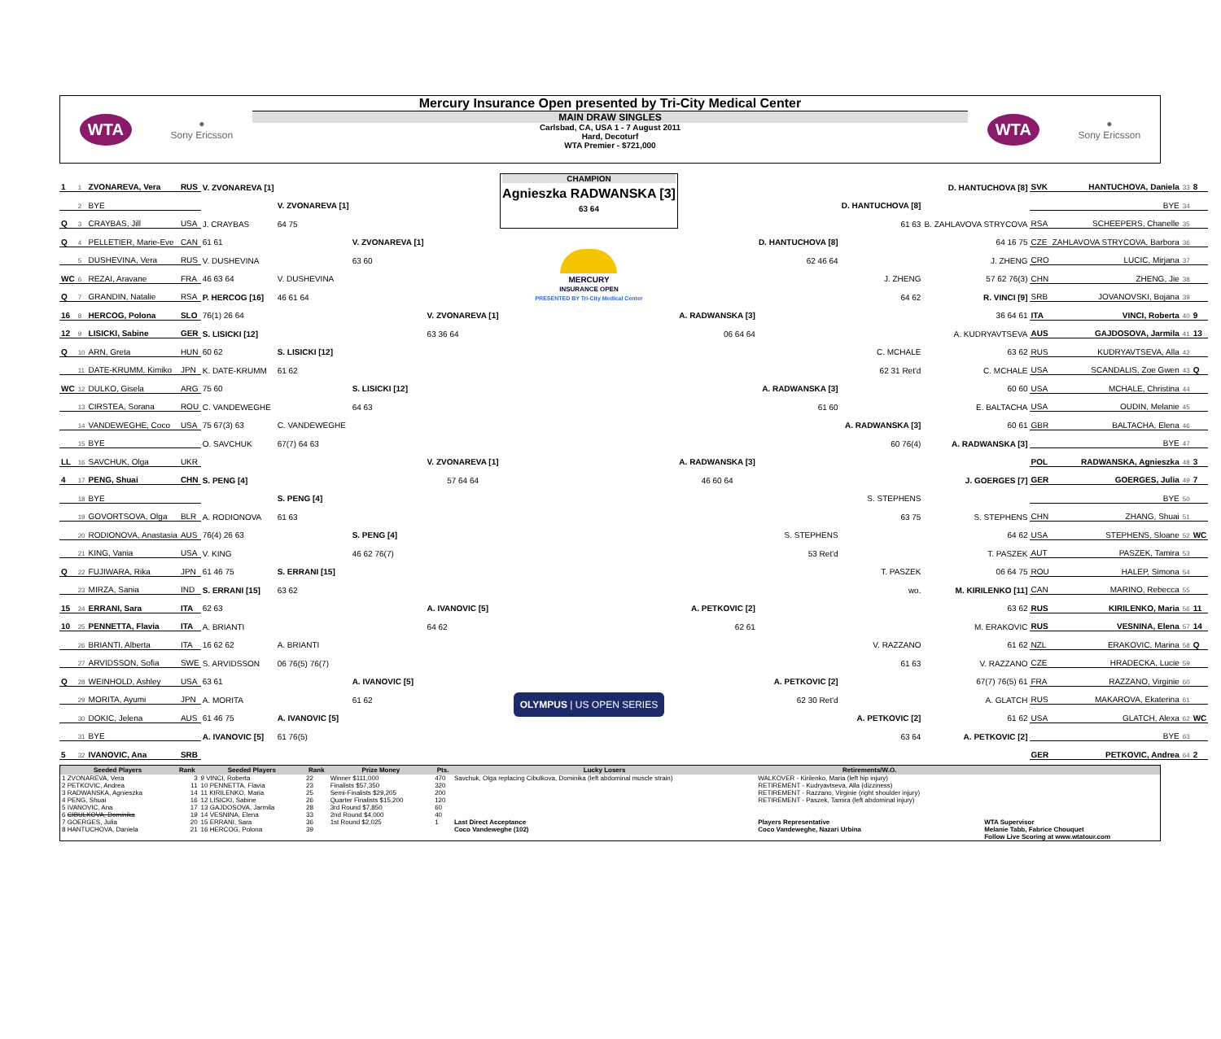WTA ●
Sony Ericsson
Mercury Insurance Open presented by Tri-City Medical Center
MAIN DRAW SINGLES
Carlsbad, CA, USA 1 - 7 August 2011
Hard, Decoturf
WTA Premier - $721,000
WTA ●
Sony Ericsson
| 1 | 1 | ZVONAREVA, Vera | RUS | V. ZVONAREVA [1] | | | | CHAMPION Agnieszka RADWANSKA [3] 63 64 | | | | D. HANTUCHOVA [8] | SVK | HANTUCHOVA, Daniela | 33 | 8 |
| | 2 | BYE | | | V. ZVONAREVA [1] | | | | | | D. HANTUCHOVA [8] | | | BYE | 34 | |
| Q | 3 | CRAYBAS, Jill | USA | J. CRAYBAS | 64 75 | | | | | | 61 63 | B. ZAHLAVOVA STRYCOVA | RSA | SCHEEPERS, Chanelle | 35 | |
| Q | 4 | PELLETIER, Marie-Eve | CAN | 61 61 | | V. ZVONAREVA [1] | | MERCURY INSURANCE OPEN PRESENTED BY Tri-City Medical Center | | D. HANTUCHOVA [8] | | 64 16 75 | CZE | ZAHLAVOVA STRYCOVA, Barbora | 36 | |
| | 5 | DUSHEVINA, Vera | RUS | V. DUSHEVINA | | 63 60 | | | | 62 46 64 | | J. ZHENG | CRO | LUCIC, Mirjana | 37 | |
| WC | 6 | REZAI, Aravane | FRA | 46 63 64 | V. DUSHEVINA | | | | | | J. ZHENG | 57 62 76(3) | CHN | ZHENG, Jie | 38 | |
| Q | 7 | GRANDIN, Natalie | RSA | P. HERCOG [16] | 46 61 64 | | | | | | 64 62 | R. VINCI [9] | SRB | JOVANOVSKI, Bojana | 39 | |
| 16 | 8 | HERCOG, Polona | SLO | 76(1) 26 64 | | | V. ZVONAREVA [1] | | A. RADWANSKA [3] | | | 36 64 61 | ITA | VINCI, Roberta | 40 | 9 |
| 12 | 9 | LISICKI, Sabine | GER | S. LISICKI [12] | | | 63 36 64 | | 06 64 64 | | | A. KUDRYAVTSEVA | AUS | GAJDOSOVA, Jarmila | 41 | 13 |
| Q | 10 | ARN, Greta | HUN | 60 62 | S. LISICKI [12] | | | | | | C. MCHALE | 63 62 | RUS | KUDRYAVTSEVA, Alla | 42 | |
| | 11 | DATE-KRUMM, Kimiko | JPN | K. DATE-KRUMM | 61 62 | | | | | | 62 31 Ret'd | C. MCHALE | USA | SCANDALIS, Zoe Gwen | 43 | Q |
| WC | 12 | DULKO, Gisela | ARG | 75 60 | | S. LISICKI [12] | | | | A. RADWANSKA [3] | | 60 60 | USA | MCHALE, Christina | 44 | |
| | 13 | CIRSTEA, Sorana | ROU | C. VANDEWEGHE | | 64 63 | | | | 61 60 | | E. BALTACHA | USA | OUDIN, Melanie | 45 | |
| | 14 | VANDEWEGHE, Coco | USA | 75 67(3) 63 | C. VANDEWEGHE | | | | | | A. RADWANSKA [3] | 60 61 | GBR | BALTACHA, Elena | 46 | |
| | 15 | BYE | | O. SAVCHUK | 67(7) 64 63 | | | | | | 60 76(4) | A. RADWANSKA [3] | | BYE | 47 | |
| LL | 16 | SAVCHUK, Olga | UKR | | | | V. ZVONAREVA [1] | | A. RADWANSKA [3] | | | | POL | RADWANSKA, Agnieszka | 48 | 3 |
| 4 | 17 | PENG, Shuai | CHN | S. PENG [4] | | | 57 64 64 | | 46 60 64 | | | J. GOERGES [7] | GER | GOERGES, Julia | 49 | 7 |
| | 18 | BYE | | | S. PENG [4] | | | | | | S. STEPHENS | | | BYE | 50 | |
| | 19 | GOVORTSOVA, Olga | BLR | A. RODIONOVA | 61 63 | | | | | | 63 75 | S. STEPHENS | CHN | ZHANG, Shuai | 51 | |
| | 20 | RODIONOVA, Anastasia | AUS | 76(4) 26 63 | | S. PENG [4] | | | | S. STEPHENS | | 64 62 | USA | STEPHENS, Sloane | 52 | WC |
| | 21 | KING, Vania | USA | V. KING | | 46 62 76(7) | | | | 53 Ret'd | | T. PASZEK | AUT | PASZEK, Tamira | 53 | |
| Q | 22 | FUJIWARA, Rika | JPN | 61 46 75 | S. ERRANI [15] | | | | | | T. PASZEK | 06 64 75 | ROU | HALEP, Simona | 54 | |
| | 23 | MIRZA, Sania | IND | S. ERRANI [15] | 63 62 | | | | | | wo. | M. KIRILENKO [11] | CAN | MARINO, Rebecca | 55 | |
| 15 | 24 | ERRANI, Sara | ITA | 62 63 | | | A. IVANOVIC [5] | | A. PETKOVIC [2] | | | 63 62 | RUS | KIRILENKO, Maria | 56 | 11 |
| 10 | 25 | PENNETTA, Flavia | ITA | A. BRIANTI | | | 64 62 | | 62 61 | | | M. ERAKOVIC | RUS | VESNINA, Elena | 57 | 14 |
| | 26 | BRIANTI, Alberta | ITA | 16 62 62 | A. BRIANTI | | | | | | V. RAZZANO | 61 62 | NZL | ERAKOVIC, Marina | 58 | Q |
| | 27 | ARVIDSSON, Sofia | SWE | S. ARVIDSSON | 06 76(5) 76(7) | | | | | | 61 63 | V. RAZZANO | CZE | HRADECKA, Lucie | 59 | |
| Q | 28 | WEINHOLD, Ashley | USA | 63 61 | | A. IVANOVIC [5] | | OLYMPUS / US OPEN SERIES | | A. PETKOVIC [2] | | 67(7) 76(5) 61 | FRA | RAZZANO, Virginie | 60 | |
| | 29 | MORITA, Ayumi | JPN | A. MORITA | | 61 62 | | | | 62 30 Ret'd | | A. GLATCH | RUS | MAKAROVA, Ekaterina | 61 | |
| | 30 | DOKIC, Jelena | AUS | 61 46 75 | A. IVANOVIC [5] | | | | | | A. PETKOVIC [2] | 61 62 | USA | GLATCH, Alexa | 62 | WC |
| | 31 | BYE | | A. IVANOVIC [5] | 61 76(5) | | | | | | 63 64 | A. PETKOVIC [2] | | BYE | 63 | |
| 5 | 32 | IVANOVIC, Ana | SRB | | | | | | | | | | GER | PETKOVIC, Andrea | 64 | 2 |
| Seeded Players | Rank | Seeded Players | Rank | Prize Money | Pts. | Lucky Losers | Retirements/W.O. | |
| --- | --- | --- | --- | --- | --- | --- | --- | --- |
| 1 ZVONAREVA, Vera 2 PETKOVIC, Andrea 3 RADWANSKA, Agnieszka 4 PENG, Shuai 5 IVANOVIC, Ana 6 CIBULKOVA, Dominika 7 GOERGES, Julia 8 HANTUCHOVA, Daniela | 3 11 14 16 17 19 20 21 | 9 VINCI, Roberta 10 PENNETTA, Flavia 11 KIRILENKO, Maria 12 LISICKI, Sabine 13 GAJDOSOVA, Jarmila 14 VESNINA, Elena 15 ERRANI, Sara 16 HERCOG, Polona | 22 23 25 26 28 33 36 39 | Winner $111,000 Finalists $57,350 Semi-Finalists $29,205 Quarter Finalists $15,200 3rd Round $7,850 2nd Round $4,000 1st Round $2,025 | 470 320 200 120 60 40 1 | Savchuk, Olga replacing Cibulkova, Dominika (left abdominal muscle strain) Last Direct Acceptance Coco Vandeweghe (102) | WALKOVER - Kirilenko, Maria (left hip injury) RETIREMENT - Kudryavtseva, Alla (dizziness) RETIREMENT - Razzano, Virginie (right shoulder injury) RETIREMENT - Paszek, Tamira (left abdominal injury) Players Representative Coco Vandeweghe, Nazari Urbina | WTA Supervisor Melanie Tabb, Fabrice Chouquet Follow Live Scoring at www.wtatour.com |